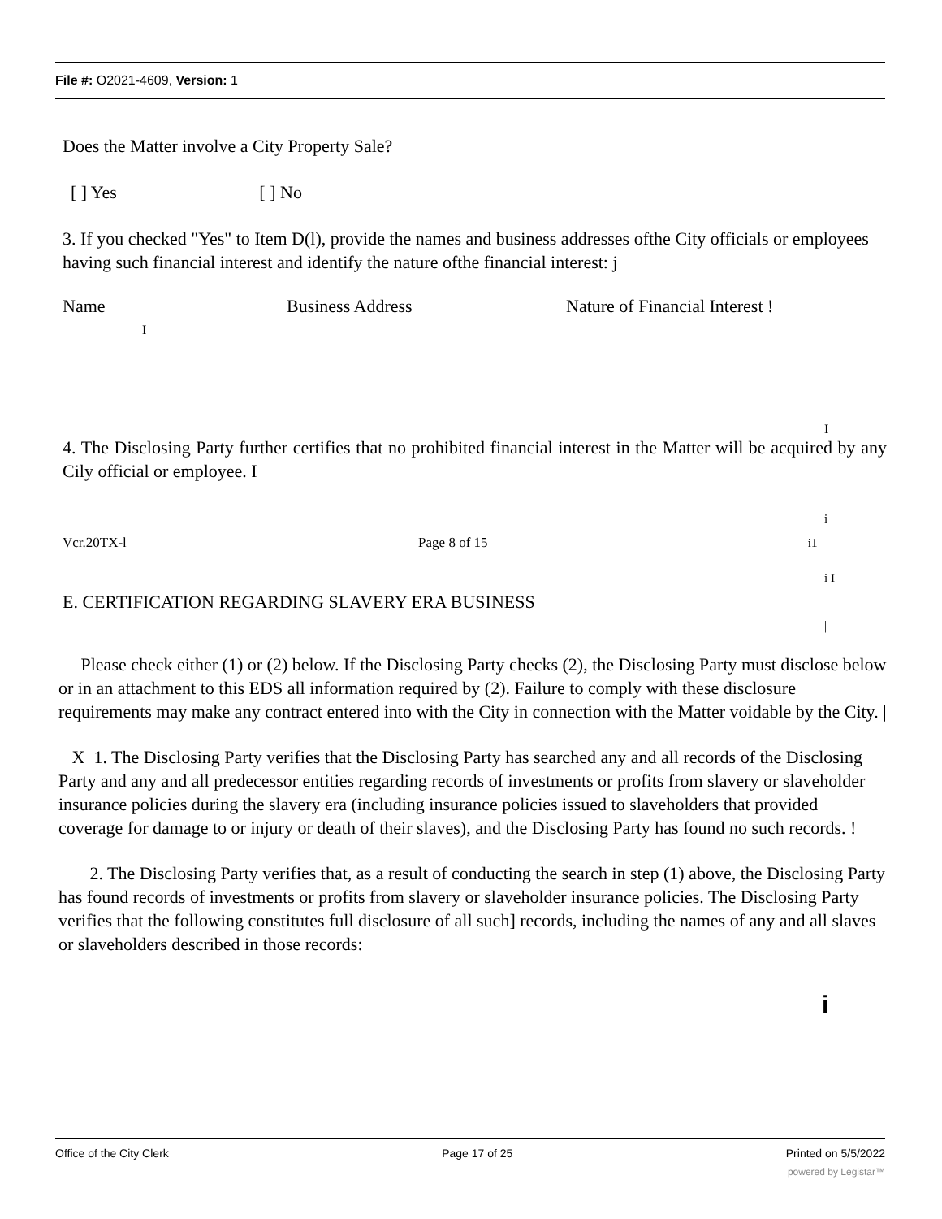File #: O2021-4609, Version: 1
Does the Matter involve a City Property Sale?
[ ] Yes [ ] No
3. If you checked "Yes" to Item D(l), provide the names and business addresses ofthe City officials or employees having such financial interest and identify the nature ofthe financial interest: j
Name Business Address Nature of Financial Interest !
I
I
4. The Disclosing Party further certifies that no prohibited financial interest in the Matter will be acquired by any Cily official or employee. I
i
Vcr.20TX-l Page 8 of 15 i1
i I
E. CERTIFICATION REGARDING SLAVERY ERA BUSINESS
|
Please check either (1) or (2) below. If the Disclosing Party checks (2), the Disclosing Party must disclose below or in an attachment to this EDS all information required by (2). Failure to comply with these disclosure requirements may make any contract entered into with the City in connection with the Matter voidable by the City. |
X 1. The Disclosing Party verifies that the Disclosing Party has searched any and all records of the Disclosing Party and any and all predecessor entities regarding records of investments or profits from slavery or slaveholder insurance policies during the slavery era (including insurance policies issued to slaveholders that provided coverage for damage to or injury or death of their slaves), and the Disclosing Party has found no such records. !
2. The Disclosing Party verifies that, as a result of conducting the search in step (1) above, the Disclosing Party has found records of investments or profits from slavery or slaveholder insurance policies. The Disclosing Party verifies that the following constitutes full disclosure of all such] records, including the names of any and all slaves or slaveholders described in those records:
i
Office of the City Clerk Page 17 of 25 Printed on 5/5/2022
powered by Legistar™